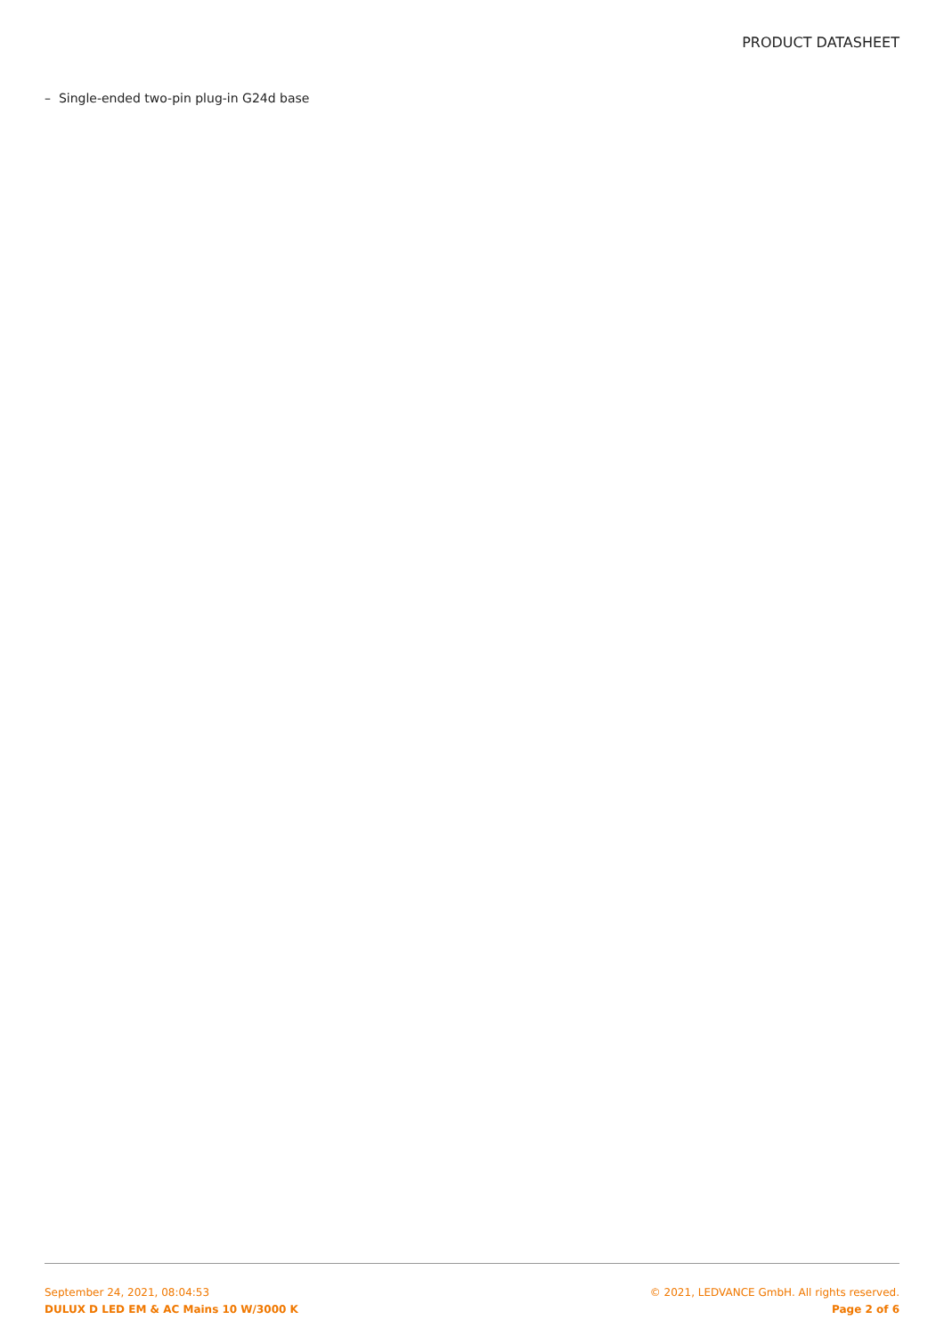PRODUCT DATASHEET
– Single-ended two-pin plug-in G24d base
September 24, 2021, 08:04:53
DULUX D LED EM & AC Mains 10 W/3000 K
© 2021, LEDVANCE GmbH. All rights reserved.
Page 2 of 6